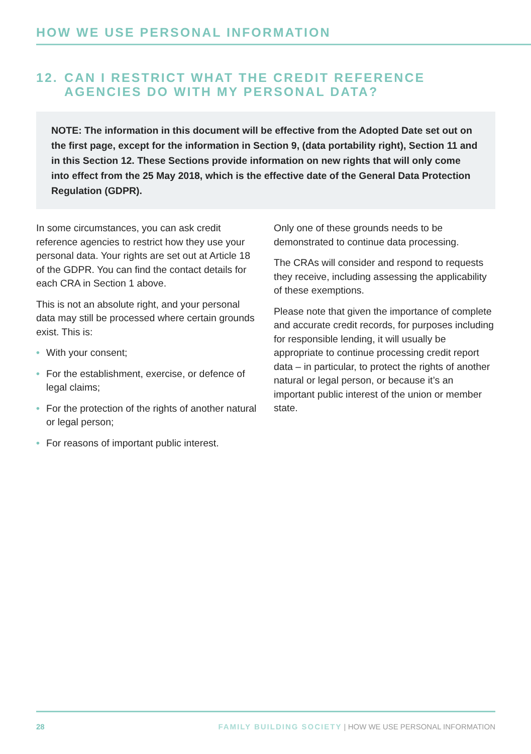HOW WE USE PERSONAL INFORMATION
12. CAN I RESTRICT WHAT THE CREDIT REFERENCE AGENCIES DO WITH MY PERSONAL DATA?
NOTE: The information in this document will be effective from the Adopted Date set out on the first page, except for the information in Section 9, (data portability right), Section 11 and in this Section 12. These Sections provide information on new rights that will only come into effect from the 25 May 2018, which is the effective date of the General Data Protection Regulation (GDPR).
In some circumstances, you can ask credit reference agencies to restrict how they use your personal data. Your rights are set out at Article 18 of the GDPR. You can find the contact details for each CRA in Section 1 above.
This is not an absolute right, and your personal data may still be processed where certain grounds exist. This is:
• With your consent;
• For the establishment, exercise, or defence of legal claims;
• For the protection of the rights of another natural or legal person;
• For reasons of important public interest.
Only one of these grounds needs to be demonstrated to continue data processing.
The CRAs will consider and respond to requests they receive, including assessing the applicability of these exemptions.
Please note that given the importance of complete and accurate credit records, for purposes including for responsible lending, it will usually be appropriate to continue processing credit report data – in particular, to protect the rights of another natural or legal person, or because it’s an important public interest of the union or member state.
28 FAMILY BUILDING SOCIETY | HOW WE USE PERSONAL INFORMATION